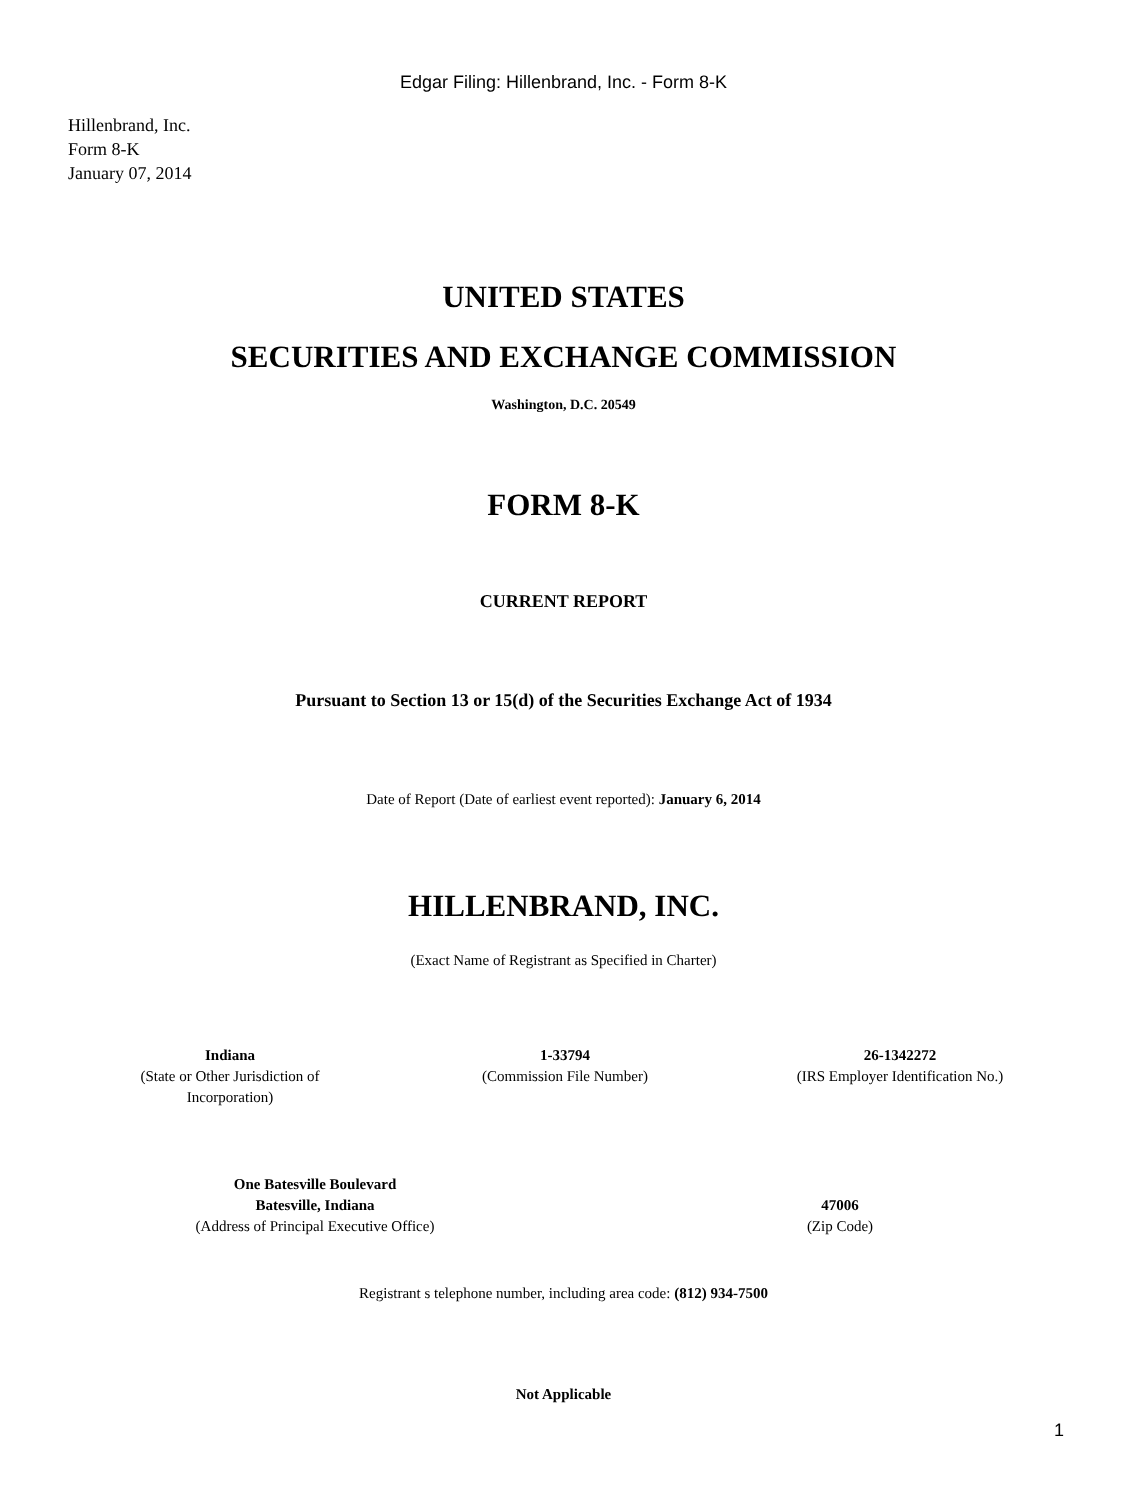Edgar Filing: Hillenbrand, Inc. - Form 8-K
Hillenbrand, Inc.
Form 8-K
January 07, 2014
UNITED STATES
SECURITIES AND EXCHANGE COMMISSION
Washington, D.C. 20549
FORM 8-K
CURRENT REPORT
Pursuant to Section 13 or 15(d) of the Securities Exchange Act of 1934
Date of Report (Date of earliest event reported): January 6, 2014
HILLENBRAND, INC.
(Exact Name of Registrant as Specified in Charter)
Indiana
(State or Other Jurisdiction of Incorporation)
1-33794
(Commission File Number)
26-1342272
(IRS Employer Identification No.)
One Batesville Boulevard
Batesville, Indiana
(Address of Principal Executive Office)
47006
(Zip Code)
Registrant s telephone number, including area code: (812) 934-7500
Not Applicable
1